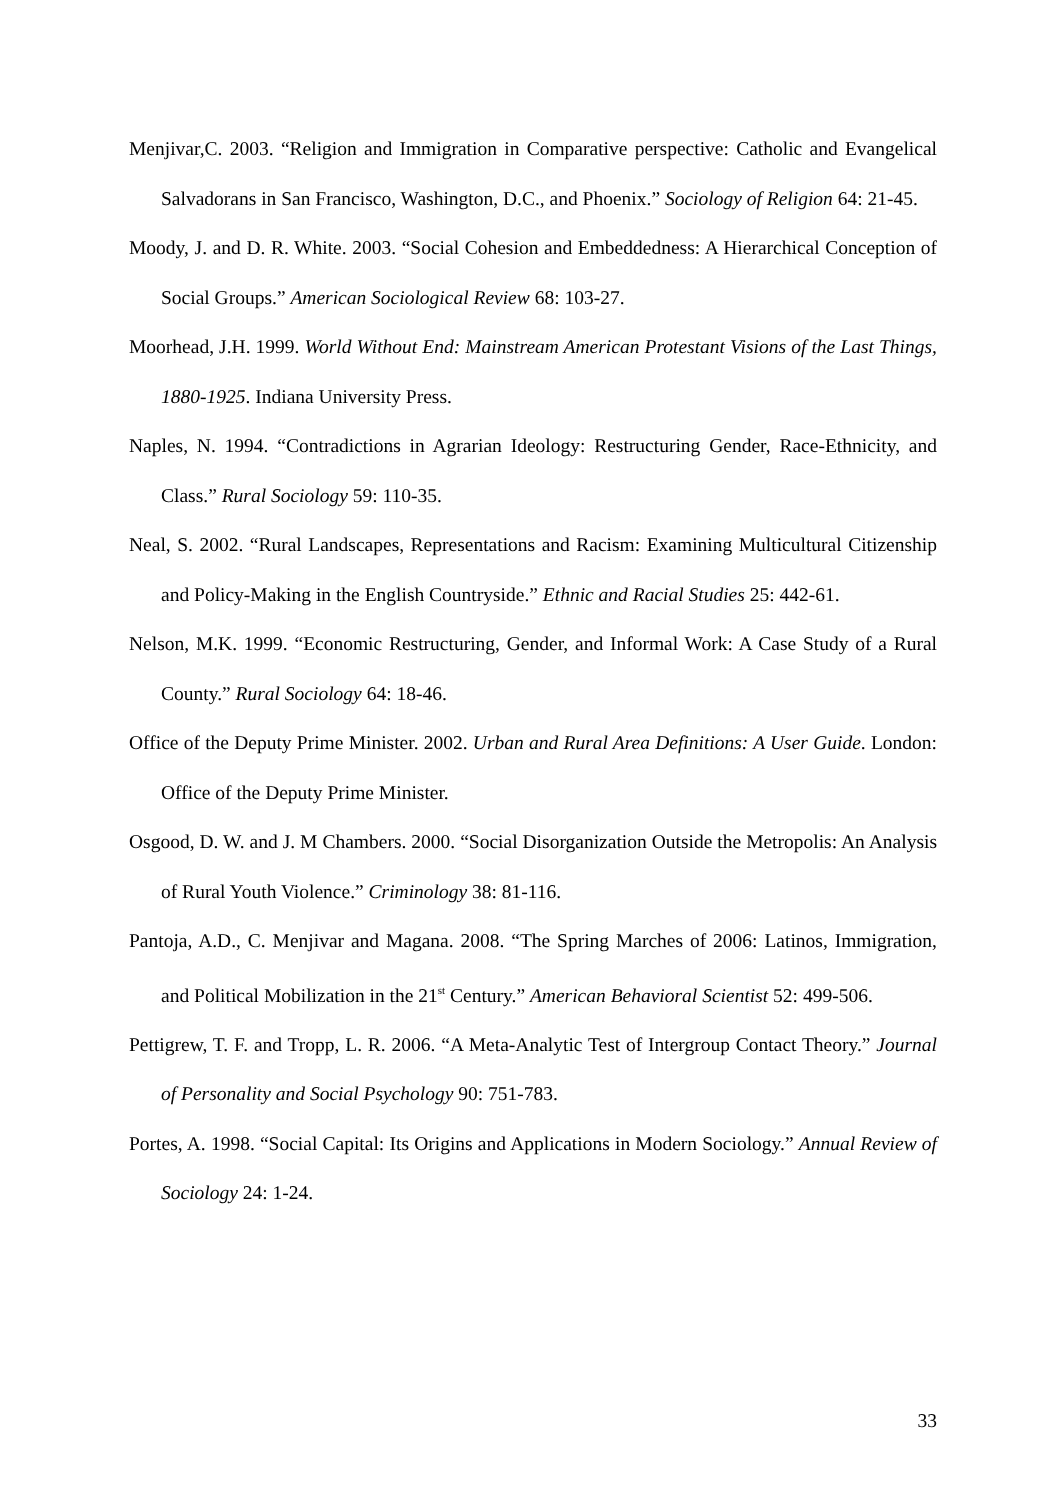Menjivar,C. 2003. “Religion and Immigration in Comparative perspective: Catholic and Evangelical Salvadorans in San Francisco, Washington, D.C., and Phoenix.” Sociology of Religion 64: 21-45.
Moody, J. and D. R. White. 2003. “Social Cohesion and Embeddedness: A Hierarchical Conception of Social Groups.” American Sociological Review 68: 103-27.
Moorhead, J.H. 1999. World Without End: Mainstream American Protestant Visions of the Last Things, 1880-1925. Indiana University Press.
Naples, N. 1994. “Contradictions in Agrarian Ideology: Restructuring Gender, Race-Ethnicity, and Class.” Rural Sociology 59: 110-35.
Neal, S. 2002. “Rural Landscapes, Representations and Racism: Examining Multicultural Citizenship and Policy-Making in the English Countryside.” Ethnic and Racial Studies 25: 442-61.
Nelson, M.K. 1999. “Economic Restructuring, Gender, and Informal Work: A Case Study of a Rural County.” Rural Sociology 64: 18-46.
Office of the Deputy Prime Minister. 2002. Urban and Rural Area Definitions: A User Guide. London: Office of the Deputy Prime Minister.
Osgood, D. W. and J. M Chambers. 2000. “Social Disorganization Outside the Metropolis: An Analysis of Rural Youth Violence.” Criminology 38: 81-116.
Pantoja, A.D., C. Menjivar and Magana. 2008. “The Spring Marches of 2006: Latinos, Immigration, and Political Mobilization in the 21<sup>st</sup> Century.” American Behavioral Scientist 52: 499-506.
Pettigrew, T. F. and Tropp, L. R. 2006. “A Meta-Analytic Test of Intergroup Contact Theory.” Journal of Personality and Social Psychology 90: 751-783.
Portes, A. 1998. “Social Capital: Its Origins and Applications in Modern Sociology.” Annual Review of Sociology 24: 1-24.
33